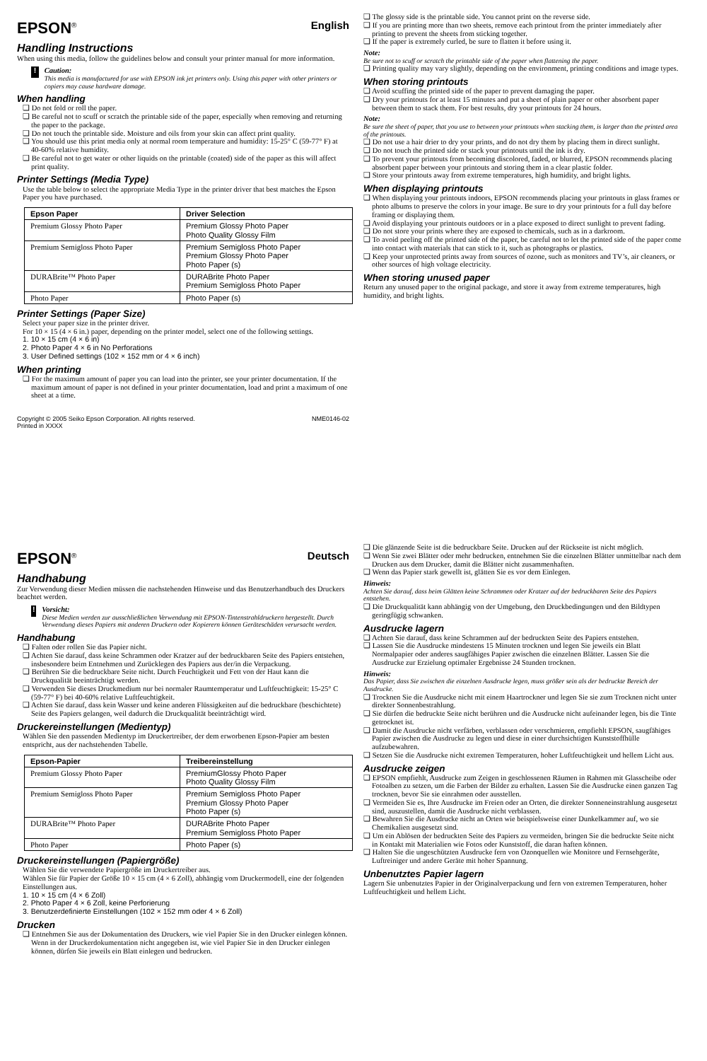EPSON<sup>®</sup> English
Handling Instructions
When using this media, follow the guidelines below and consult your printer manual for more information.
!
Caution:
This media is manufactured for use with EPSON ink jet printers only. Using this paper with other printers or copiers may cause hardware damage.
When handling
❏ Do not fold or roll the paper.
❏ Be careful not to scuff or scratch the printable side of the paper, especially when removing and returning the paper to the package.
❏ Do not touch the printable side. Moisture and oils from your skin can affect print quality.
❏ You should use this print media only at normal room temperature and humidity: 15-25° C (59-77° F) at 40-60% relative humidity.
❏ Be careful not to get water or other liquids on the printable (coated) side of the paper as this will affect print quality.
Printer Settings (Media Type)
Use the table below to select the appropriate Media Type in the printer driver that best matches the Epson Paper you have purchased.
| Epson Paper | Driver Selection |
| --- | --- |
| Premium Glossy Photo Paper | Premium Glossy Photo Paper Photo Quality Glossy Film |
| Premium Semigloss Photo Paper | Premium Semigloss Photo Paper Premium Glossy Photo Paper Photo Paper (s) |
| DURABrite™ Photo Paper | DURABrite Photo Paper Premium Semigloss Photo Paper |
| Photo Paper | Photo Paper (s) |
Printer Settings (Paper Size)
Select your paper size in the printer driver.
For 10 × 15 (4 × 6 in.) paper, depending on the printer model, select one of the following settings.
1. 10 × 15 cm (4 × 6 in)
2. Photo Paper 4 × 6 in No Perforations
3. User Defined settings (102 × 152 mm or 4 × 6 inch)
When printing
❏ For the maximum amount of paper you can load into the printer, see your printer documentation. If the maximum amount of paper is not defined in your printer documentation, load and print a maximum of one sheet at a time.
Copyright © 2005 Seiko Epson Corporation. All rights reserved.
Printed in XXXX NME0146-02
❏ The glossy side is the printable side. You cannot print on the reverse side.
❏ If you are printing more than two sheets, remove each printout from the printer immediately after printing to prevent the sheets from sticking together.
❏ If the paper is extremely curled, be sure to flatten it before using it.
Note:
Be sure not to scuff or scratch the printable side of the paper when flattening the paper.
❏ Printing quality may vary slightly, depending on the environment, printing conditions and image types.
When storing printouts
❏ Avoid scuffing the printed side of the paper to prevent damaging the paper.
❏ Dry your printouts for at least 15 minutes and put a sheet of plain paper or other absorbent paper between them to stack them. For best results, dry your printouts for 24 hours.
Note:
Be sure the sheet of paper, that you use to between your printouts when stacking them, is larger than the printed area of the printouts.
❏ Do not use a hair drier to dry your prints, and do not dry them by placing them in direct sunlight.
❏ Do not touch the printed side or stack your printouts until the ink is dry.
❏ To prevent your printouts from becoming discolored, faded, or blurred, EPSON recommends placing absorbent paper between your printouts and storing them in a clear plastic folder.
❏ Store your printouts away from extreme temperatures, high humidity, and bright lights.
When displaying printouts
❏ When displaying your printouts indoors, EPSON recommends placing your printouts in glass frames or photo albums to preserve the colors in your image. Be sure to dry your printouts for a full day before framing or displaying them.
❏ Avoid displaying your printouts outdoors or in a place exposed to direct sunlight to prevent fading.
❏ Do not store your prints where they are exposed to chemicals, such as in a darkroom.
❏ To avoid peeling off the printed side of the paper, be careful not to let the printed side of the paper come into contact with materials that can stick to it, such as photographs or plastics.
❏ Keep your unprotected prints away from sources of ozone, such as monitors and TV’s, air cleaners, or other sources of high voltage electricity.
When storing unused paper
Return any unused paper to the original package, and store it away from extreme temperatures, high humidity, and bright lights.
EPSON<sup>®</sup> Deutsch
Handhabung
Zur Verwendung dieser Medien müssen die nachstehenden Hinweise und das Benutzerhandbuch des Druckers beachtet werden.
!
Vorsicht:
Diese Medien werden zur ausschließlichen Verwendung mit EPSON-Tintenstrahldruckern hergestellt. Durch Verwendung dieses Papiers mit anderen Druckern oder Kopierern können Geräteschäden verursacht werden.
Handhabung
❏ Falten oder rollen Sie das Papier nicht.
❏ Achten Sie darauf, dass keine Schrammen oder Kratzer auf der bedruckbaren Seite des Papiers entstehen, insbesondere beim Entnehmen und Zurücklegen des Papiers aus der/in die Verpackung.
❏ Berühren Sie die bedruckbare Seite nicht. Durch Feuchtigkeit und Fett von der Haut kann die Druckqualität beeinträchtigt werden.
❏ Verwenden Sie dieses Druckmedium nur bei normaler Raumtemperatur und Luftfeuchtigkeit: 15-25° C (59-77° F) bei 40-60% relative Luftfeuchtigkeit.
❏ Achten Sie darauf, dass kein Wasser und keine anderen Flüssigkeiten auf die bedruckbare (beschichtete) Seite des Papiers gelangen, weil dadurch die Druckqualität beeinträchtigt wird.
Druckereinstellungen (Medientyp)
Wählen Sie den passenden Medientyp im Druckertreiber, der dem erworbenen Epson-Papier am besten entspricht, aus der nachstehenden Tabelle.
| Epson-Papier | Treibereinstellung |
| --- | --- |
| Premium Glossy Photo Paper | PremiumGlossy Photo Paper Photo Quality Glossy Film |
| Premium Semigloss Photo Paper | Premium Semigloss Photo Paper Premium Glossy Photo Paper Photo Paper (s) |
| DURABrite™ Photo Paper | DURABrite Photo Paper Premium Semigloss Photo Paper |
| Photo Paper | Photo Paper (s) |
Druckereinstellungen (Papiergröße)
Wählen Sie die verwendete Papiergröße im Druckertreiber aus.
Wählen Sie für Papier der Größe 10 × 15 cm (4 × 6 Zoll), abhängig vom Druckermodell, eine der folgenden Einstellungen aus.
1. 10 × 15 cm (4 × 6 Zoll)
2. Photo Paper 4 × 6 Zoll, keine Perforierung
3. Benutzerdefinierte Einstellungen (102 × 152 mm oder 4 × 6 Zoll)
Drucken
❏ Entnehmen Sie aus der Dokumentation des Druckers, wie viel Papier Sie in den Drucker einlegen können. Wenn in der Druckerdokumentation nicht angegeben ist, wie viel Papier Sie in den Drucker einlegen können, dürfen Sie jeweils ein Blatt einlegen und bedrucken.
❏ Die glänzende Seite ist die bedruckbare Seite. Drucken auf der Rückseite ist nicht möglich.
❏ Wenn Sie zwei Blätter oder mehr bedrucken, entnehmen Sie die einzelnen Blätter unmittelbar nach dem Drucken aus dem Drucker, damit die Blätter nicht zusammenhaften.
❏ Wenn das Papier stark gewellt ist, glätten Sie es vor dem Einlegen.
Hinweis:
Achten Sie darauf, dass beim Glätten keine Schrammen oder Kratzer auf der bedruckbaren Seite des Papiers entstehen.
❏ Die Druckqualität kann abhängig von der Umgebung, den Druckbedingungen und den Bildtypen geringfügig schwanken.
Ausdrucke lagern
❏ Achten Sie darauf, dass keine Schrammen auf der bedruckten Seite des Papiers entstehen.
❏ Lassen Sie die Ausdrucke mindestens 15 Minuten trocknen und legen Sie jeweils ein Blatt Normalpapier oder anderes saugfähiges Papier zwischen die einzelnen Blätter. Lassen Sie die Ausdrucke zur Erzielung optimaler Ergebnisse 24 Stunden trocknen.
Hinweis:
Das Papier, dass Sie zwischen die einzelnen Ausdrucke legen, muss größer sein als der bedruckte Bereich der Ausdrucke.
❏ Trocknen Sie die Ausdrucke nicht mit einem Haartrockner und legen Sie sie zum Trocknen nicht unter direkter Sonnenbestrahlung.
❏ Sie dürfen die bedruckte Seite nicht berühren und die Ausdrucke nicht aufeinander legen, bis die Tinte getrocknet ist.
❏ Damit die Ausdrucke nicht verfärben, verblassen oder verschmieren, empfiehlt EPSON, saugfähiges Papier zwischen die Ausdrucke zu legen und diese in einer durchsichtigen Kunststoffhülle aufzubewahren.
❏ Setzen Sie die Ausdrucke nicht extremen Temperaturen, hoher Luftfeuchtigkeit und hellem Licht aus.
Ausdrucke zeigen
❏ EPSON empfiehlt, Ausdrucke zum Zeigen in geschlossenen Räumen in Rahmen mit Glasscheibe oder Fotoalben zu setzen, um die Farben der Bilder zu erhalten. Lassen Sie die Ausdrucke einen ganzen Tag trocknen, bevor Sie sie einrahmen oder ausstellen.
❏ Vermeiden Sie es, Ihre Ausdrucke im Freien oder an Orten, die direkter Sonneneinstrahlung ausgesetzt sind, auszustellen, damit die Ausdrucke nicht verblassen.
❏ Bewahren Sie die Ausdrucke nicht an Orten wie beispielsweise einer Dunkelkammer auf, wo sie Chemikalien ausgesetzt sind.
❏ Um ein Ablösen der bedruckten Seite des Papiers zu vermeiden, bringen Sie die bedruckte Seite nicht in Kontakt mit Materialien wie Fotos oder Kunststoff, die daran haften können.
❏ Halten Sie die ungeschützten Ausdrucke fern von Ozonquellen wie Monitore und Fernsehgeräte, Luftreiniger und andere Geräte mit hoher Spannung.
Unbenutztes Papier lagern
Lagern Sie unbenutztes Papier in der Originalverpackung und fern von extremen Temperaturen, hoher Luftfeuchtigkeit und hellem Licht.